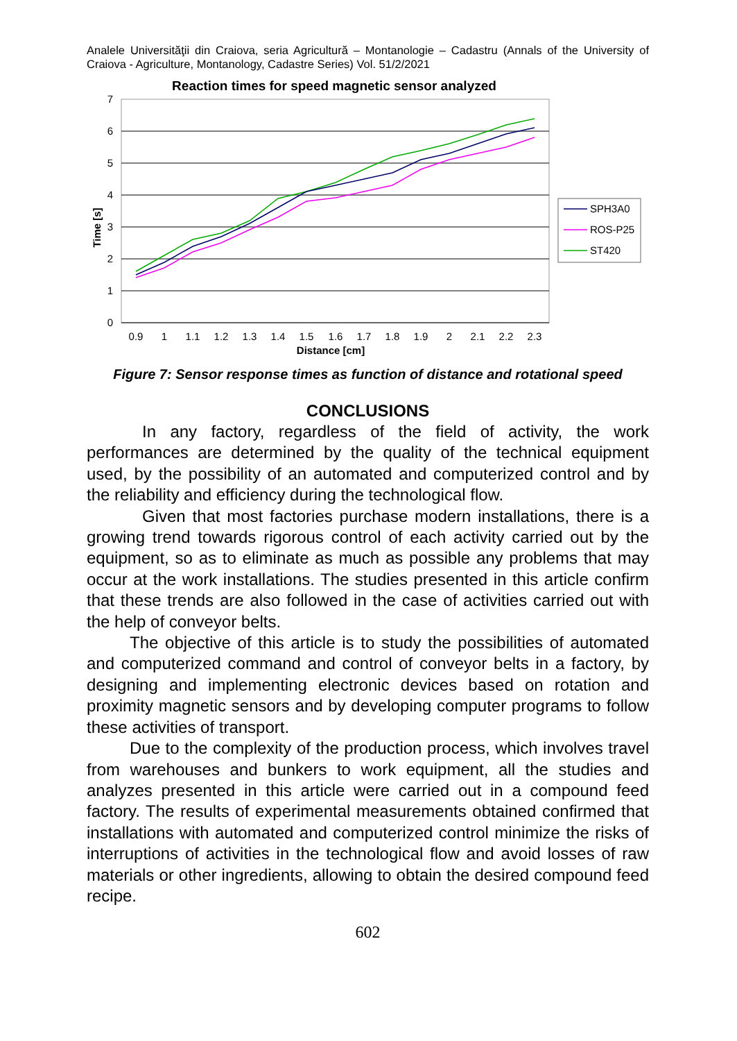Analele Universităţii din Craiova, seria Agricultură – Montanologie – Cadastru (Annals of the University of Craiova - Agriculture, Montanology, Cadastre Series) Vol. 51/2/2021
Reaction times for speed magnetic sensor analyzed
7
6
5
4
3
2
1
0
0.9
1
1.1
1.2
1.3
1.4
1.5
1.6
1.7
1.8
1.9
2
2.1
2.2
2.3
Distance [cm]
Time [s]
SPH3A0
ROS-P25
ST420
Figure 7: Sensor response times as function of distance and rotational speed
CONCLUSIONS
In any factory, regardless of the field of activity, the work performances are determined by the quality of the technical equipment used, by the possibility of an automated and computerized control and by the reliability and efficiency during the technological flow.
Given that most factories purchase modern installations, there is a growing trend towards rigorous control of each activity carried out by the equipment, so as to eliminate as much as possible any problems that may occur at the work installations. The studies presented in this article confirm that these trends are also followed in the case of activities carried out with the help of conveyor belts.
The objective of this article is to study the possibilities of automated and computerized command and control of conveyor belts in a factory, by designing and implementing electronic devices based on rotation and proximity magnetic sensors and by developing computer programs to follow these activities of transport.
Due to the complexity of the production process, which involves travel from warehouses and bunkers to work equipment, all the studies and analyzes presented in this article were carried out in a compound feed factory. The results of experimental measurements obtained confirmed that installations with automated and computerized control minimize the risks of interruptions of activities in the technological flow and avoid losses of raw materials or other ingredients, allowing to obtain the desired compound feed recipe.
602